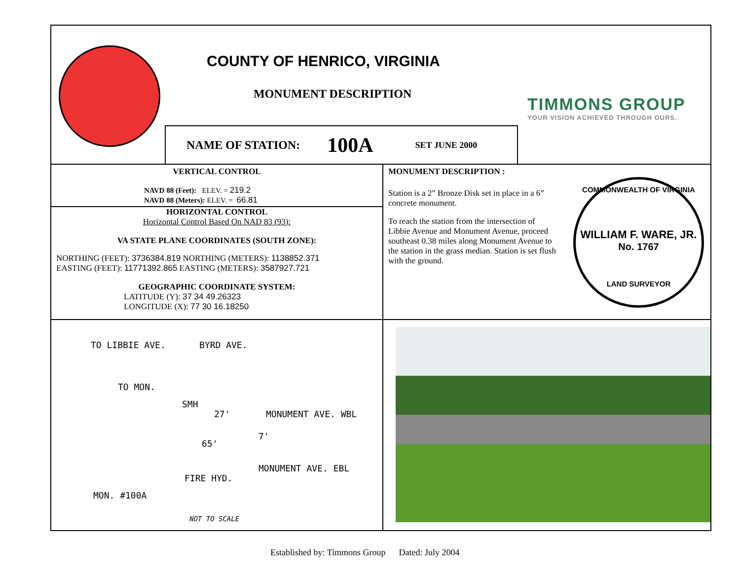COUNTY OF HENRICO, VIRGINIA
MONUMENT DESCRIPTION
TIMMONS GROUP
YOUR VISION ACHIEVED THROUGH OURS.
NAME OF STATION: 100A SET JUNE 2000
VERTICAL CONTROL
NAVD 88 (Feet): ELEV. = 219.2
NAVD 88 (Meters): ELEV. = 66.81
HORIZONTAL CONTROL
Horizontal Control Based On NAD 83 (93):
VA STATE PLANE COORDINATES (SOUTH ZONE):
NORTHING (FEET): 3736384.819 NORTHING (METERS): 1138852.371
EASTING (FEET): 11771392.865 EASTING (METERS): 3587927.721
GEOGRAPHIC COORDINATE SYSTEM:
LATITUDE (Y): 37 34 49.26323
LONGITUDE (X): 77 30 16.18250
MONUMENT DESCRIPTION :
Station is a 2” Bronze Disk set in place in a 6” concrete monument.
To reach the station from the intersection of Libbie Avenue and Monument Avenue, proceed southeast 0.38 miles along Monument Avenue to the station in the grass median. Station is set flush with the ground.
COMMONWEALTH OF VIRGINIA
WILLIAM F. WARE, JR.
No. 1767
LAND SURVEYOR
TO LIBBIE AVE. BYRD AVE.
TO MON.
SMH
27' MONUMENT AVE. WBL
7'
65'
MONUMENT AVE. EBL
FIRE HYD.
MON. #100A
NOT TO SCALE
Established by: Timmons Group Dated: July 2004